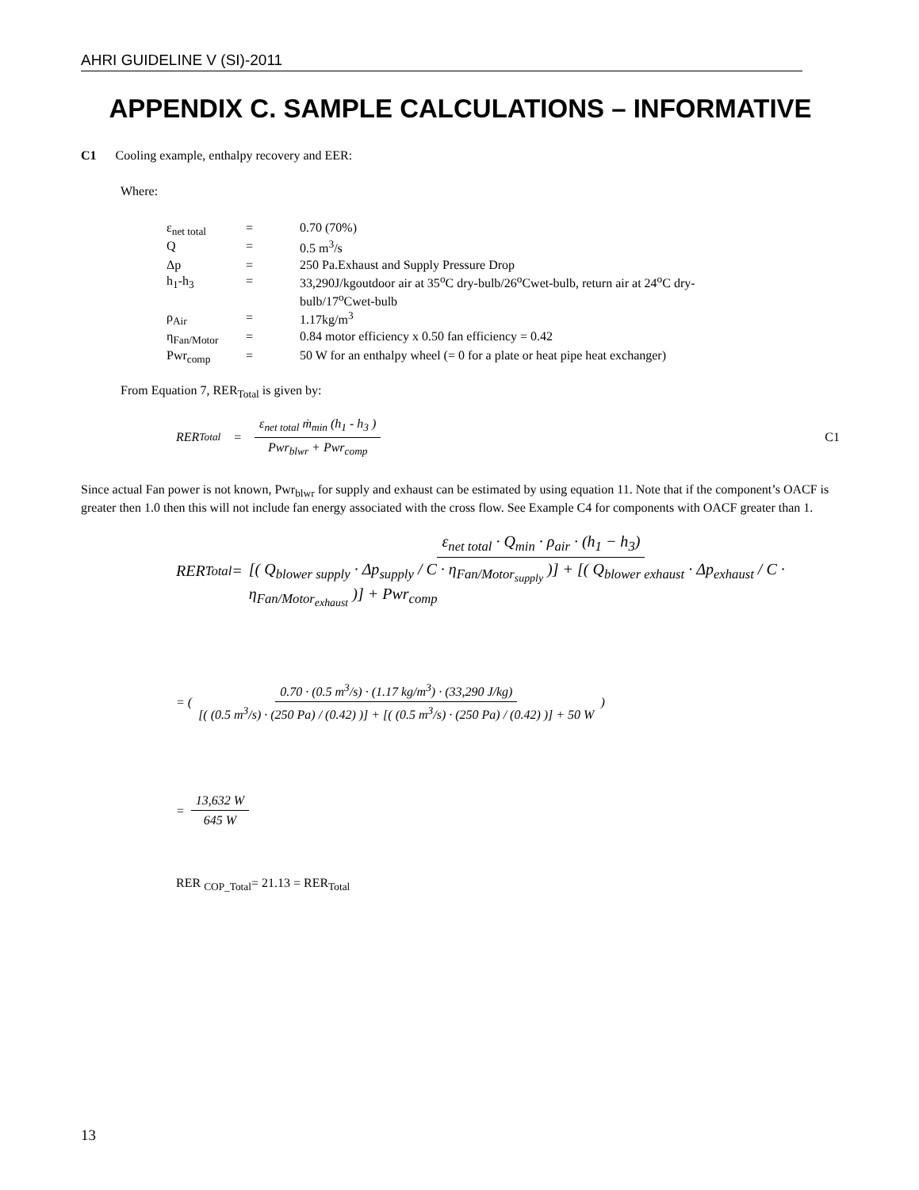AHRI GUIDELINE V (SI)-2011
APPENDIX C. SAMPLE CALCULATIONS – INFORMATIVE
C1 Cooling example, enthalpy recovery and EER:
Where:
| ε<sub>net total</sub> | = | 0.70 (70%) |
| Q | = | 0.5 m<sup>3</sup>/s |
| Δp | = | 250 Pa.Exhaust and Supply Pressure Drop |
| h<sub>1</sub>-h<sub>3</sub> | = | 33,290J/kgoutdoor air at 35<sup>o</sup>C dry-bulb/26<sup>o</sup>Cwet-bulb, return air at 24<sup>o</sup>C dry- bulb/17<sup>o</sup>Cwet-bulb |
| ρ<sub>Air</sub> | = | 1.17kg/m<sup>3</sup> |
| η<sub>Fan/Motor</sub> | = | 0.84 motor efficiency x 0.50 fan efficiency = 0.42 |
| Pwr<sub>comp</sub> | = | 50 W for an enthalpy wheel (= 0 for a plate or heat pipe heat exchanger) |
From Equation 7, RER<sub>Total</sub> is given by:
RER<sub>Total</sub> = ε<sub>net total</sub> ṁ<sub>min</sub> (h<sub>1</sub> - h<sub>3</sub> ) Pwr<sub>blwr</sub> + Pwr<sub>comp</sub> C1
Since actual Fan power is not known, Pwr<sub>blwr</sub> for supply and exhaust can be estimated by using equation 11. Note that if the component’s OACF is greater then 1.0 then this will not include fan energy associated with the cross flow. See Example C4 for components with OACF greater than 1.
RER<sub>Total</sub> = ε<sub>net total</sub> · Q<sub>min</sub> · ρ<sub>air</sub> · (h<sub>1</sub> − h<sub>3</sub>) [( Q<sub>blower supply</sub> · Δp<sub>supply</sub> / C · η<sub>Fan/Motor<sub>supply</sub></sub> )] + [( Q<sub>blower exhaust</sub> · Δp<sub>exhaust</sub> / C · η<sub>Fan/Motor<sub>exhaust</sub></sub> )] + Pwr<sub>comp</sub>
= ( 0.70 · (0.5 m<sup>3</sup>/s) · (1.17 kg/m<sup>3</sup>) · (33,290 J/kg) [( (0.5 m<sup>3</sup>/s) · (250 Pa) / (0.42) )] + [( (0.5 m<sup>3</sup>/s) · (250 Pa) / (0.42) )] + 50 W )
= 13,632 W 645 W
RER <sub>COP_Total</sub>= 21.13 = RER<sub>Total</sub>
13